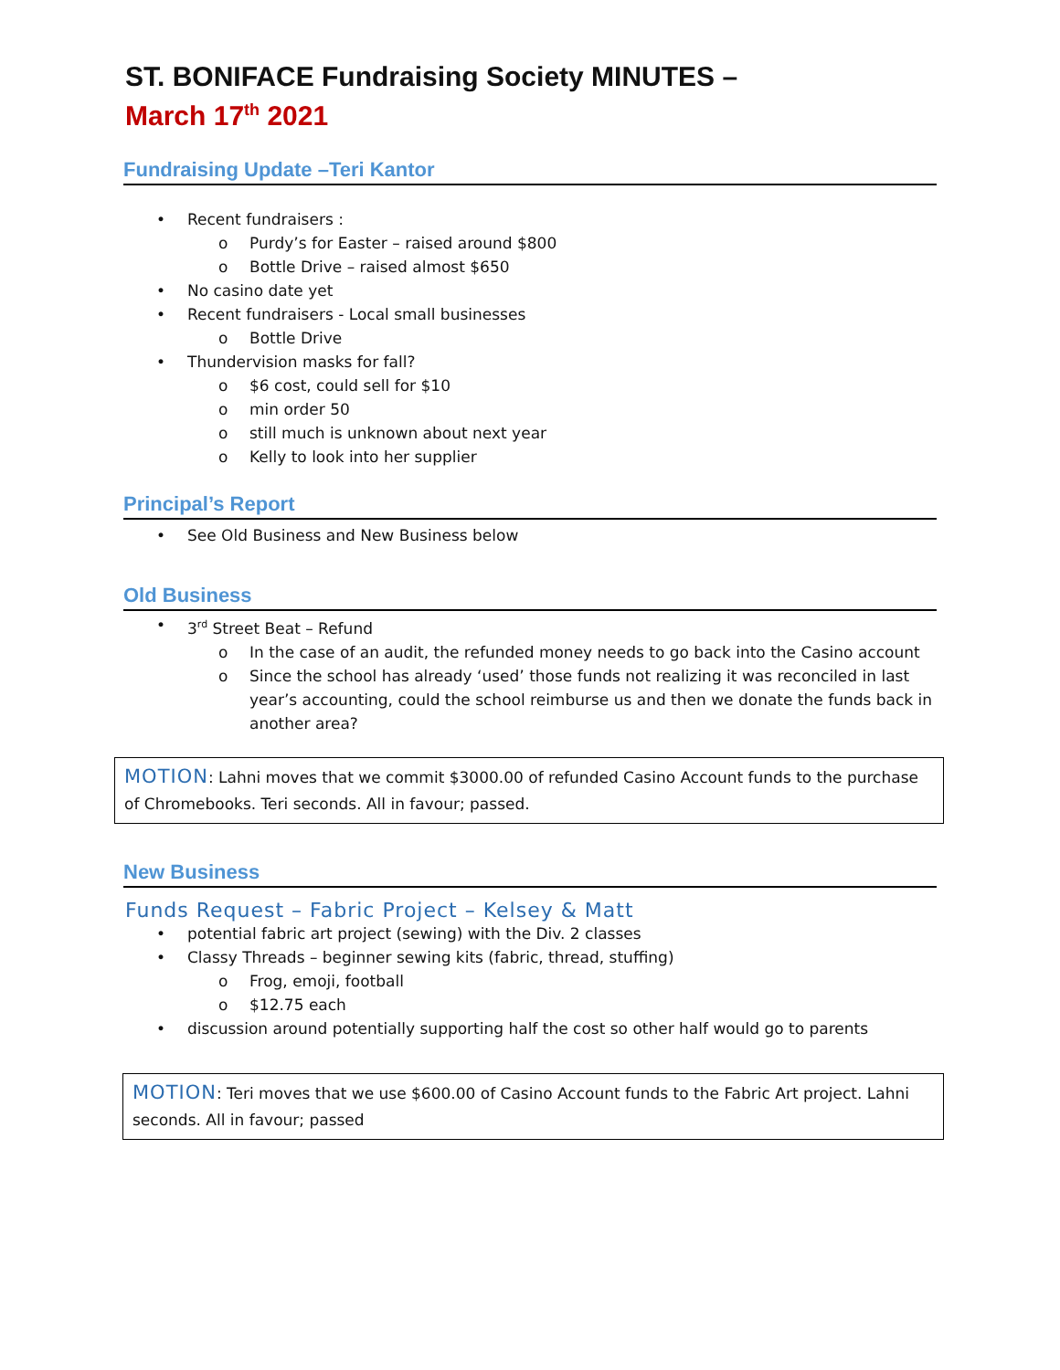ST. BONIFACE Fundraising Society MINUTES –
March 17<sup>th</sup> 2021
Fundraising Update –Teri Kantor
• Recent fundraisers :
o Purdy’s for Easter – raised around $800
o Bottle Drive – raised almost $650
• No casino date yet
• Recent fundraisers - Local small businesses
o Bottle Drive
• Thundervision masks for fall?
o $6 cost, could sell for $10
o min order 50
o still much is unknown about next year
o Kelly to look into her supplier
Principal’s Report
• See Old Business and New Business below
Old Business
• 3<sup>rd</sup> Street Beat – Refund
o In the case of an audit, the refunded money needs to go back into the Casino account
o Since the school has already ‘used’ those funds not realizing it was reconciled in last year’s accounting, could the school reimburse us and then we donate the funds back in another area?
MOTION: Lahni moves that we commit $3000.00 of refunded Casino Account funds to the purchase of Chromebooks. Teri seconds. All in favour; passed.
New Business
Funds Request – Fabric Project – Kelsey & Matt
• potential fabric art project (sewing) with the Div. 2 classes
• Classy Threads – beginner sewing kits (fabric, thread, stuffing)
o Frog, emoji, football
o $12.75 each
• discussion around potentially supporting half the cost so other half would go to parents
MOTION: Teri moves that we use $600.00 of Casino Account funds to the Fabric Art project. Lahni seconds. All in favour; passed